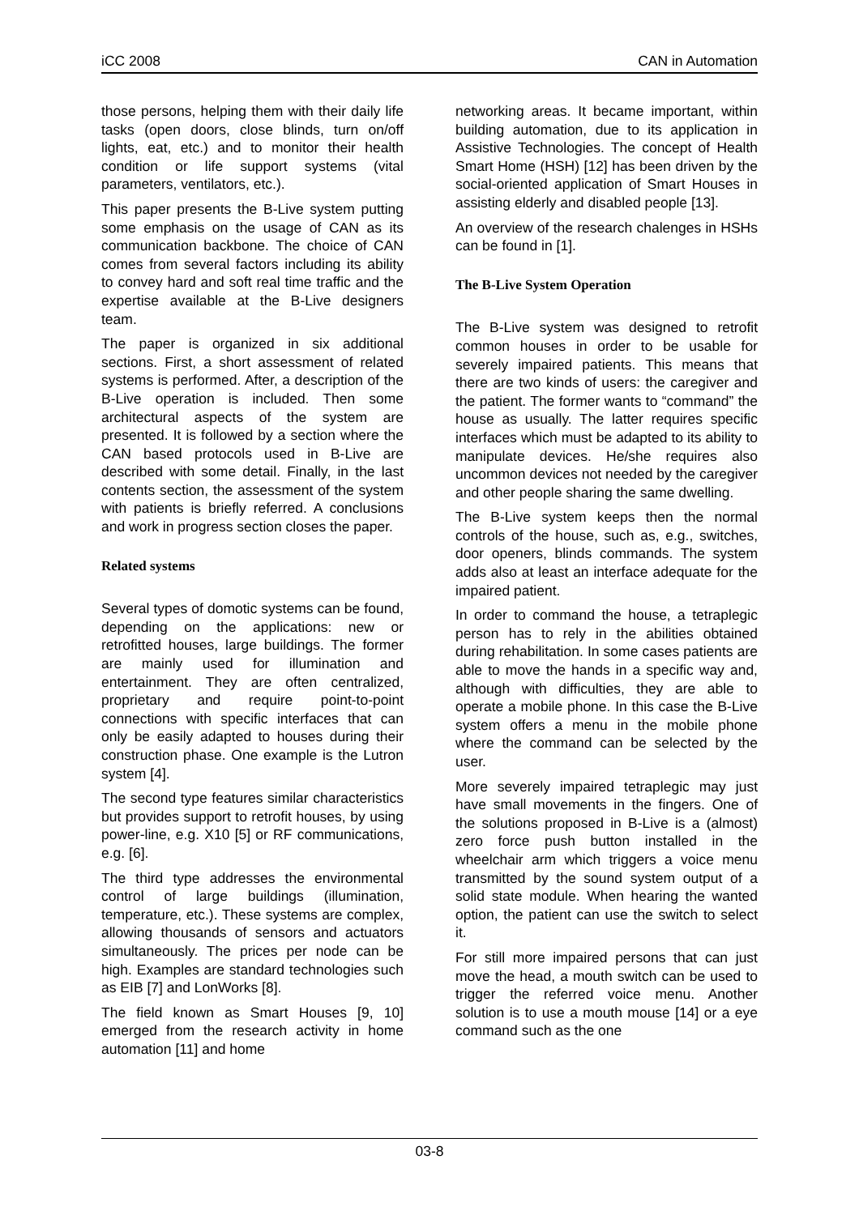iCC 2008 CAN in Automation
those persons, helping them with their daily life tasks (open doors, close blinds, turn on/off lights, eat, etc.) and to monitor their health condition or life support systems (vital parameters, ventilators, etc.).
This paper presents the B-Live system putting some emphasis on the usage of CAN as its communication backbone. The choice of CAN comes from several factors including its ability to convey hard and soft real time traffic and the expertise available at the B-Live designers team.
The paper is organized in six additional sections. First, a short assessment of related systems is performed. After, a description of the B-Live operation is included. Then some architectural aspects of the system are presented. It is followed by a section where the CAN based protocols used in B-Live are described with some detail. Finally, in the last contents section, the assessment of the system with patients is briefly referred. A conclusions and work in progress section closes the paper.
Related systems
Several types of domotic systems can be found, depending on the applications: new or retrofitted houses, large buildings. The former are mainly used for illumination and entertainment. They are often centralized, proprietary and require point-to-point connections with specific interfaces that can only be easily adapted to houses during their construction phase. One example is the Lutron system [4].
The second type features similar characteristics but provides support to retrofit houses, by using power-line, e.g. X10 [5] or RF communications, e.g. [6].
The third type addresses the environmental control of large buildings (illumination, temperature, etc.). These systems are complex, allowing thousands of sensors and actuators simultaneously. The prices per node can be high. Examples are standard technologies such as EIB [7] and LonWorks [8].
The field known as Smart Houses [9, 10] emerged from the research activity in home automation [11] and home
networking areas. It became important, within building automation, due to its application in Assistive Technologies. The concept of Health Smart Home (HSH) [12] has been driven by the social-oriented application of Smart Houses in assisting elderly and disabled people [13].
An overview of the research chalenges in HSHs can be found in [1].
The B-Live System Operation
The B-Live system was designed to retrofit common houses in order to be usable for severely impaired patients. This means that there are two kinds of users: the caregiver and the patient. The former wants to “command” the house as usually. The latter requires specific interfaces which must be adapted to its ability to manipulate devices. He/she requires also uncommon devices not needed by the caregiver and other people sharing the same dwelling.
The B-Live system keeps then the normal controls of the house, such as, e.g., switches, door openers, blinds commands. The system adds also at least an interface adequate for the impaired patient.
In order to command the house, a tetraplegic person has to rely in the abilities obtained during rehabilitation. In some cases patients are able to move the hands in a specific way and, although with difficulties, they are able to operate a mobile phone. In this case the B-Live system offers a menu in the mobile phone where the command can be selected by the user.
More severely impaired tetraplegic may just have small movements in the fingers. One of the solutions proposed in B-Live is a (almost) zero force push button installed in the wheelchair arm which triggers a voice menu transmitted by the sound system output of a solid state module. When hearing the wanted option, the patient can use the switch to select it.
For still more impaired persons that can just move the head, a mouth switch can be used to trigger the referred voice menu. Another solution is to use a mouth mouse [14] or a eye command such as the one
03-8